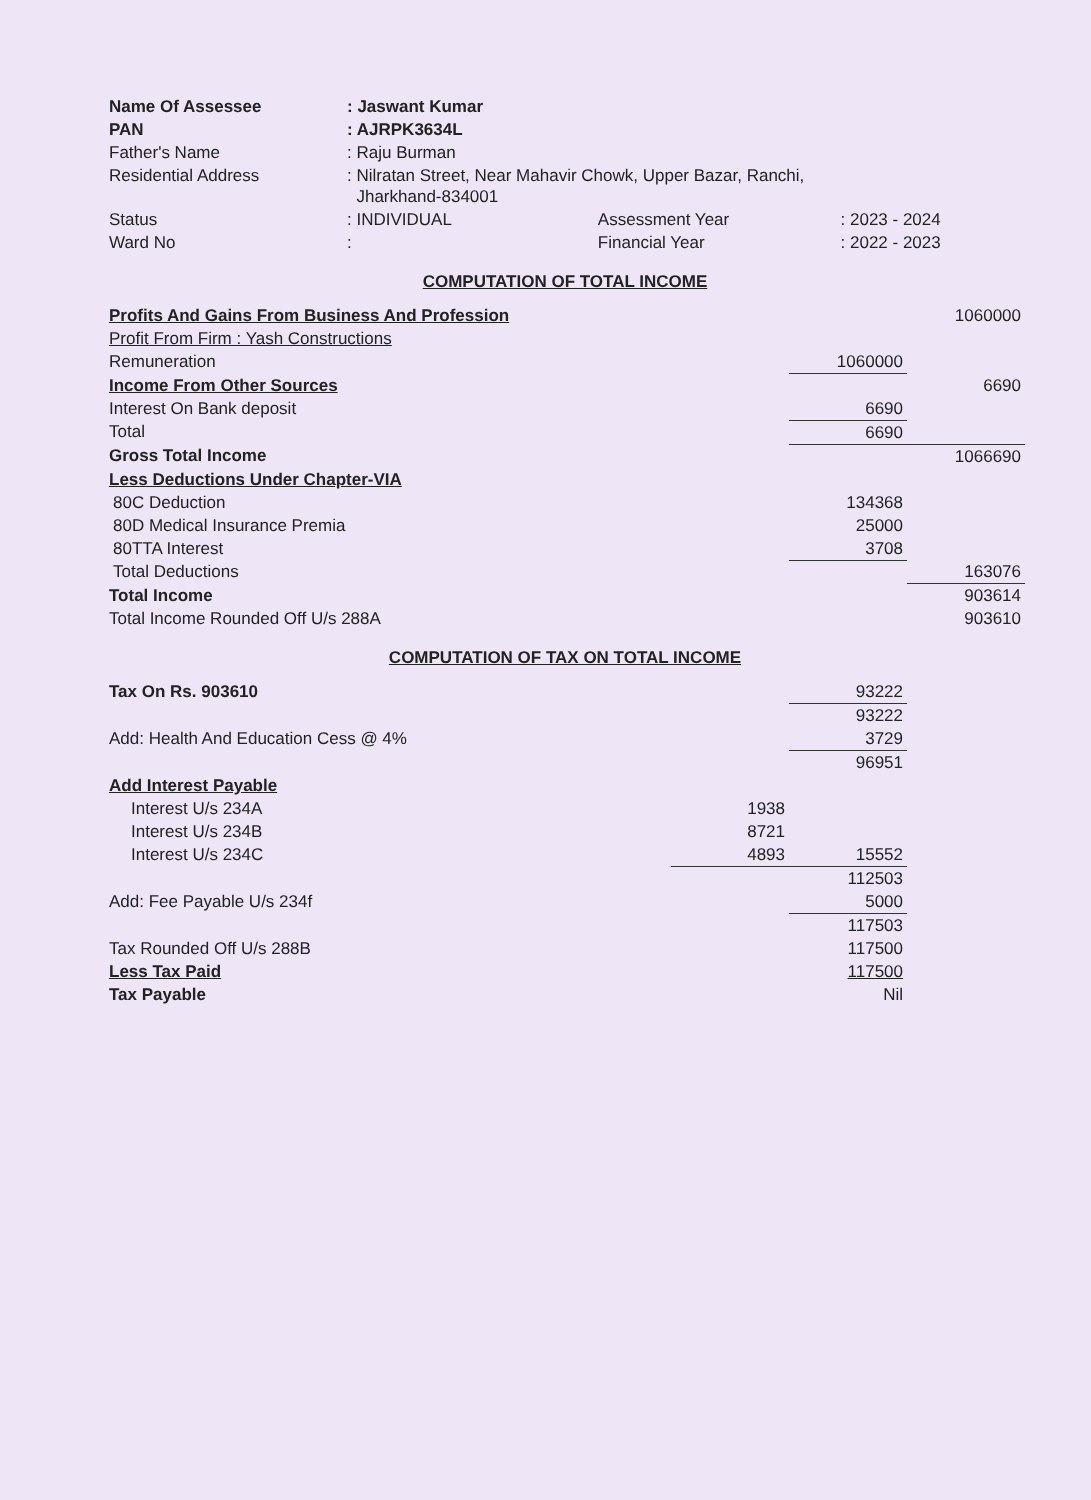| Name Of Assessee | : Jaswant Kumar | | |
| PAN | : AJRPK3634L | | |
| Father's Name | : Raju Burman | | |
| Residential Address | : Nilratan Street, Near Mahavir Chowk, Upper Bazar, Ranchi, Jharkhand-834001 | | |
| Status | : INDIVIDUAL | Assessment Year | : 2023 - 2024 |
| Ward No | : | Financial Year | : 2022 - 2023 |
COMPUTATION OF TOTAL INCOME
| Profits And Gains From Business And Profession | | | 1060000 |
| Profit From Firm : Yash Constructions | | | |
| Remuneration | | 1060000 | |
| Income From Other Sources | | | 6690 |
| Interest On Bank deposit | | 6690 | |
| Total | | 6690 | |
| Gross Total Income | | | 1066690 |
| Less Deductions Under Chapter-VIA | | | |
| 80C Deduction | | 134368 | |
| 80D Medical Insurance Premia | | 25000 | |
| 80TTA Interest | | 3708 | |
| Total Deductions | | | 163076 |
| Total Income | | | 903614 |
| Total Income Rounded Off U/s 288A | | | 903610 |
COMPUTATION OF TAX ON TOTAL INCOME
| Tax On Rs. 903610 | | 93222 | |
| | | 93222 | |
| Add: Health And Education Cess @ 4% | | 3729 | |
| | | 96951 | |
| Add Interest Payable | | | |
| Interest U/s 234A | 1938 | | |
| Interest U/s 234B | 8721 | | |
| Interest U/s 234C | 4893 | 15552 | |
| | | 112503 | |
| Add: Fee Payable U/s 234f | | 5000 | |
| | | 117503 | |
| Tax Rounded Off U/s 288B | | 117500 | |
| Less Tax Paid | | 117500 | |
| Tax Payable | | Nil | |